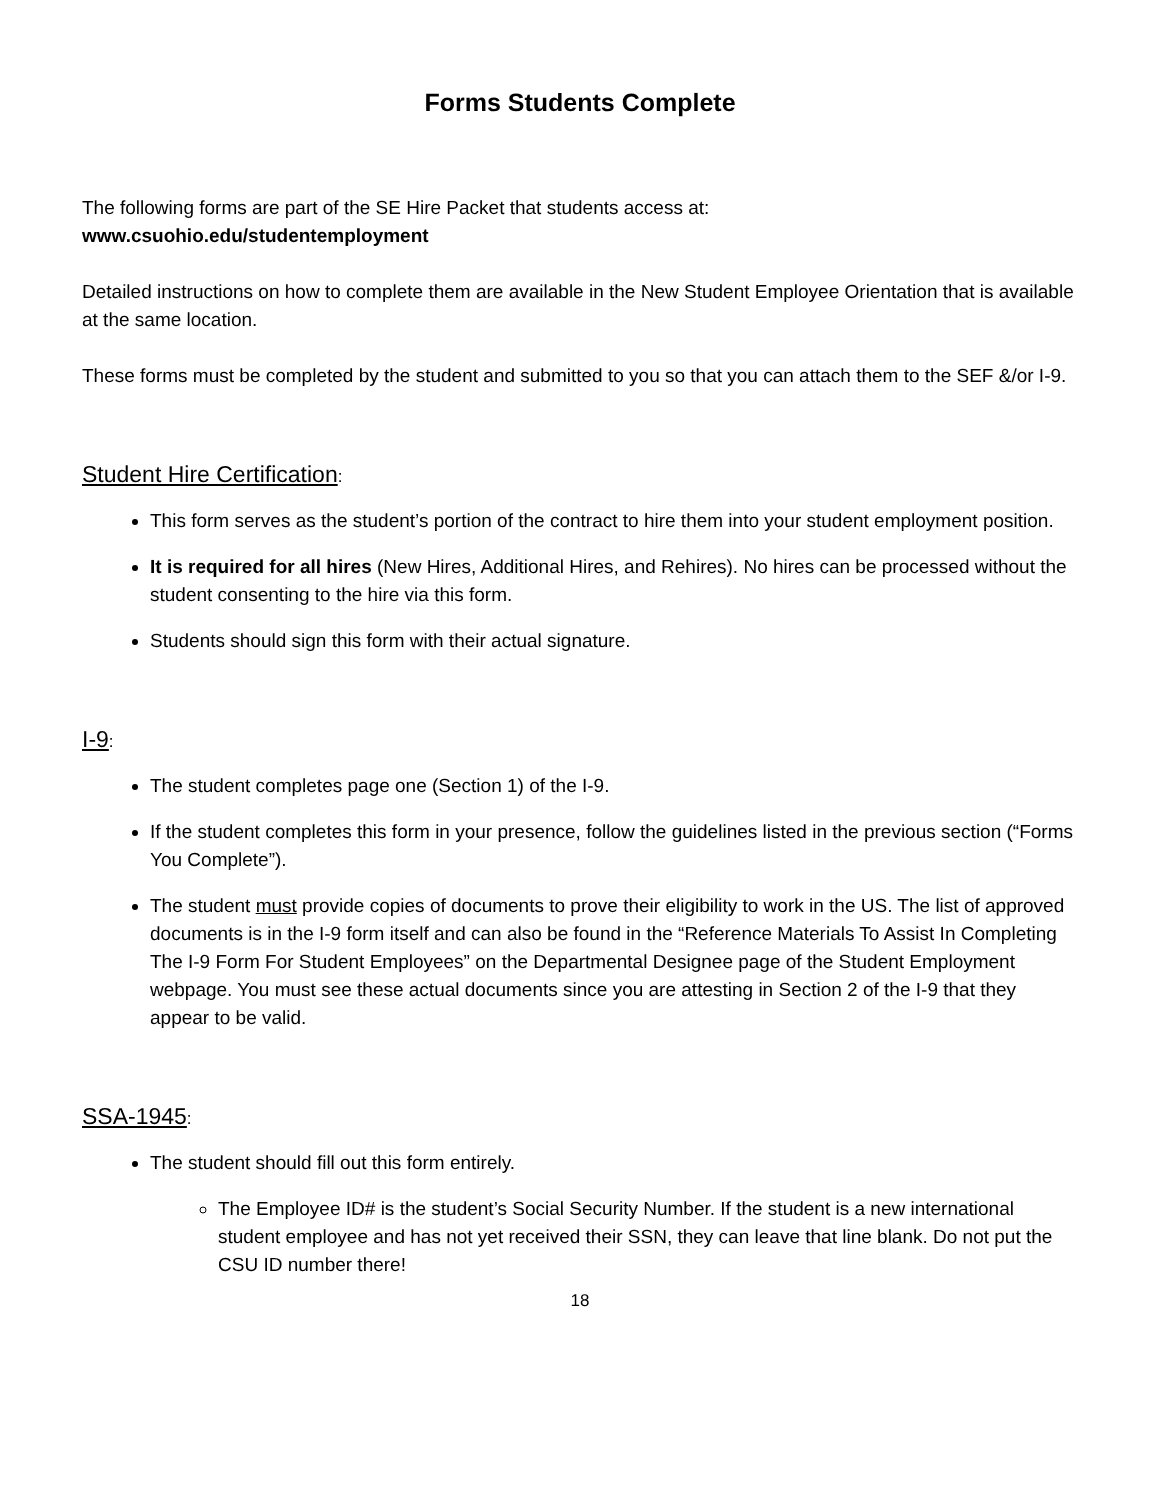Forms Students Complete
The following forms are part of the SE Hire Packet that students access at:
www.csuohio.edu/studentemployment
Detailed instructions on how to complete them are available in the New Student Employee Orientation that is available at the same location.
These forms must be completed by the student and submitted to you so that you can attach them to the SEF &/or I-9.
Student Hire Certification:
This form serves as the student’s portion of the contract to hire them into your student employment position.
It is required for all hires (New Hires, Additional Hires, and Rehires). No hires can be processed without the student consenting to the hire via this form.
Students should sign this form with their actual signature.
I-9:
The student completes page one (Section 1) of the I-9.
If the student completes this form in your presence, follow the guidelines listed in the previous section (“Forms You Complete”).
The student must provide copies of documents to prove their eligibility to work in the US. The list of approved documents is in the I-9 form itself and can also be found in the “Reference Materials To Assist In Completing The I-9 Form For Student Employees” on the Departmental Designee page of the Student Employment webpage. You must see these actual documents since you are attesting in Section 2 of the I-9 that they appear to be valid.
SSA-1945:
The student should fill out this form entirely.
The Employee ID# is the student’s Social Security Number. If the student is a new international student employee and has not yet received their SSN, they can leave that line blank. Do not put the CSU ID number there!
18